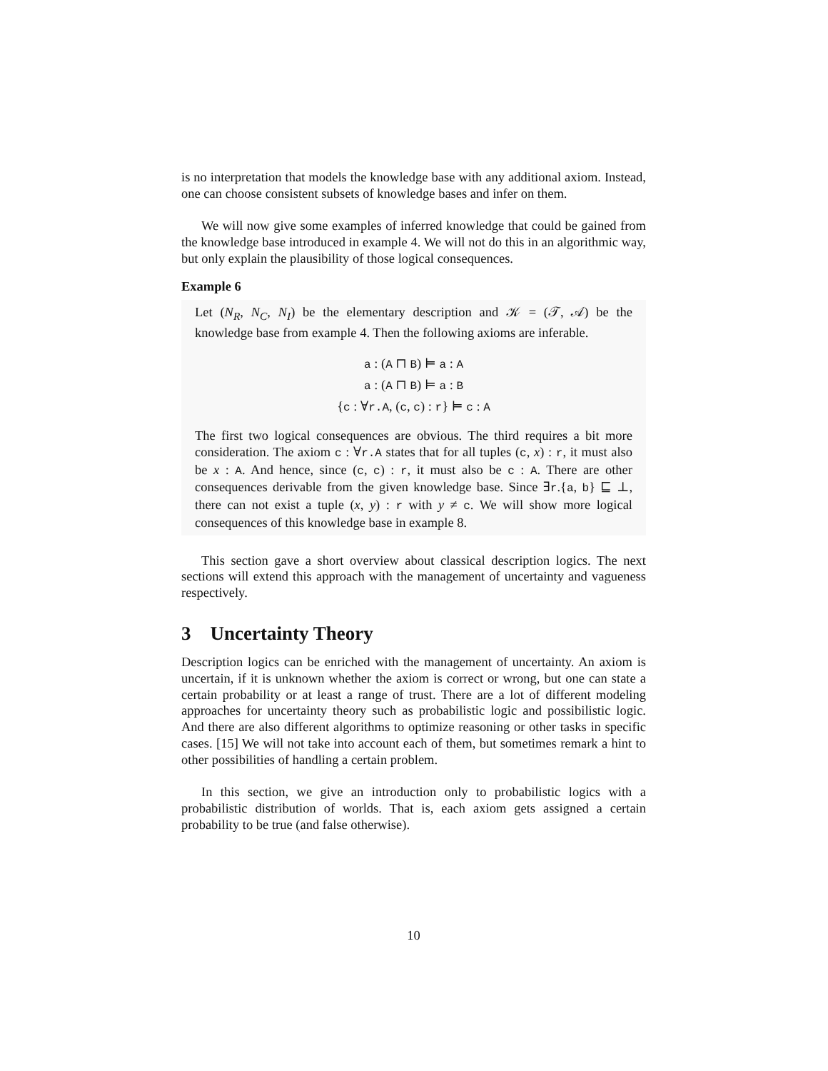is no interpretation that models the knowledge base with any additional axiom. Instead, one can choose consistent subsets of knowledge bases and infer on them.
We will now give some examples of inferred knowledge that could be gained from the knowledge base introduced in example 4. We will not do this in an algorithmic way, but only explain the plausibility of those logical consequences.
Example 6
Let (N<sub>R</sub>, N<sub>C</sub>, N<sub>I</sub>) be the elementary description and 𝒦 = (𝒯, 𝒜) be the knowledge base from example 4. Then the following axioms are inferable.
a : (A ⊓ B) ⊨ a : A
a : (A ⊓ B) ⊨ a : B
{c : ∀r.A, (c, c) : r} ⊨ c : A
The first two logical consequences are obvious. The third requires a bit more consideration. The axiom c : ∀r.A states that for all tuples (c, x) : r, it must also be x : A. And hence, since (c, c) : r, it must also be c : A. There are other consequences derivable from the given knowledge base. Since ∃r.{a, b} ⊑ ⊥, there can not exist a tuple (x, y) : r with y ≠ c. We will show more logical consequences of this knowledge base in example 8.
This section gave a short overview about classical description logics. The next sections will extend this approach with the management of uncertainty and vagueness respectively.
3 Uncertainty Theory
Description logics can be enriched with the management of uncertainty. An axiom is uncertain, if it is unknown whether the axiom is correct or wrong, but one can state a certain probability or at least a range of trust. There are a lot of different modeling approaches for uncertainty theory such as probabilistic logic and possibilistic logic. And there are also different algorithms to optimize reasoning or other tasks in specific cases. [15] We will not take into account each of them, but sometimes remark a hint to other possibilities of handling a certain problem.
In this section, we give an introduction only to probabilistic logics with a probabilistic distribution of worlds. That is, each axiom gets assigned a certain probability to be true (and false otherwise).
10